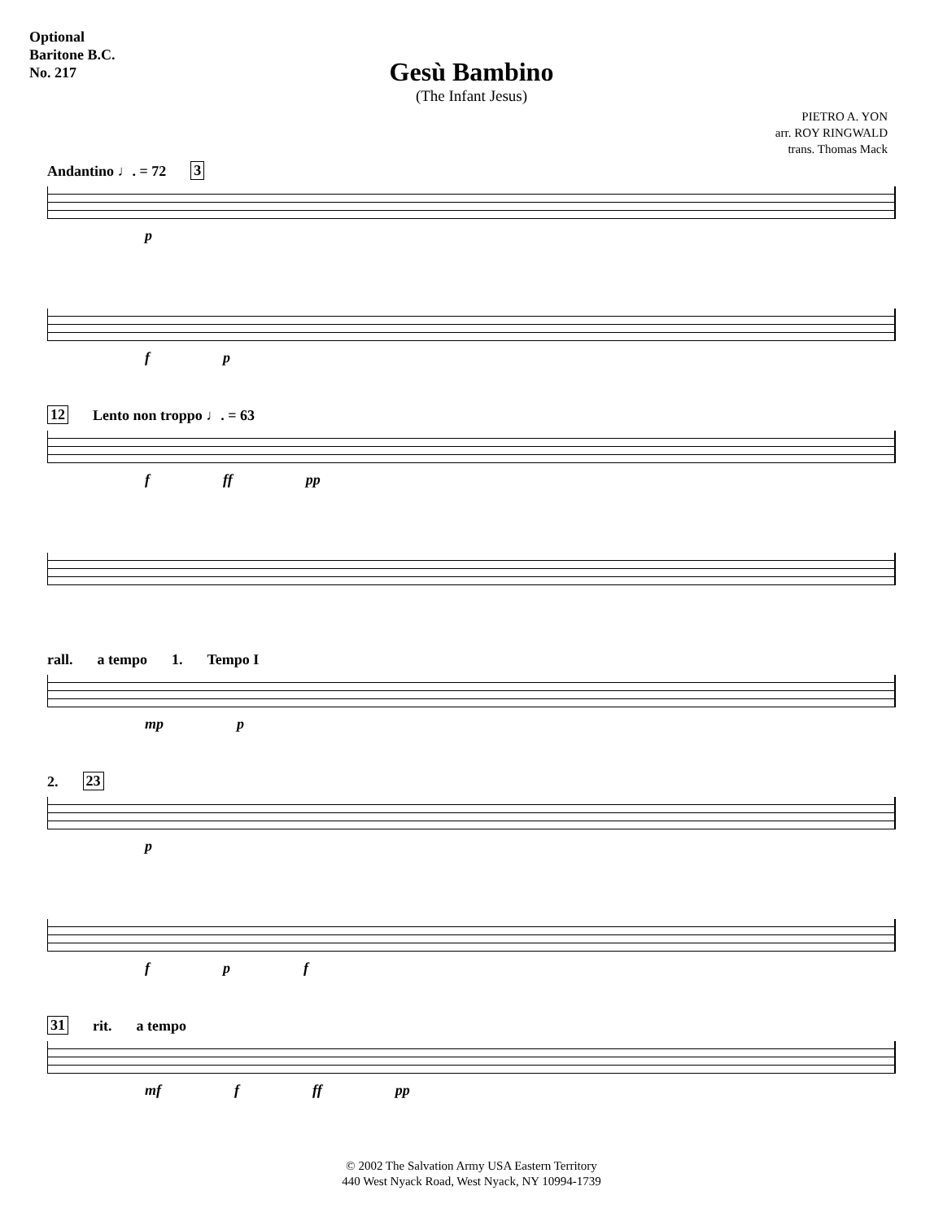Optional
Baritone B.C.
No. 217
Gesù Bambino
(The Infant Jesus)
PIETRO A. YON
arr. ROY RINGWALD
trans. Thomas Mack
Andantino ♩. = 72 3
p
f p
12 Lento non troppo ♩. = 63
f ff pp
rall. a tempo 1. Tempo I
mp p
2. 23
p
f p f
31 rit. a tempo
mf f ff pp
© 2002 The Salvation Army USA Eastern Territory
440 West Nyack Road, West Nyack, NY 10994-1739